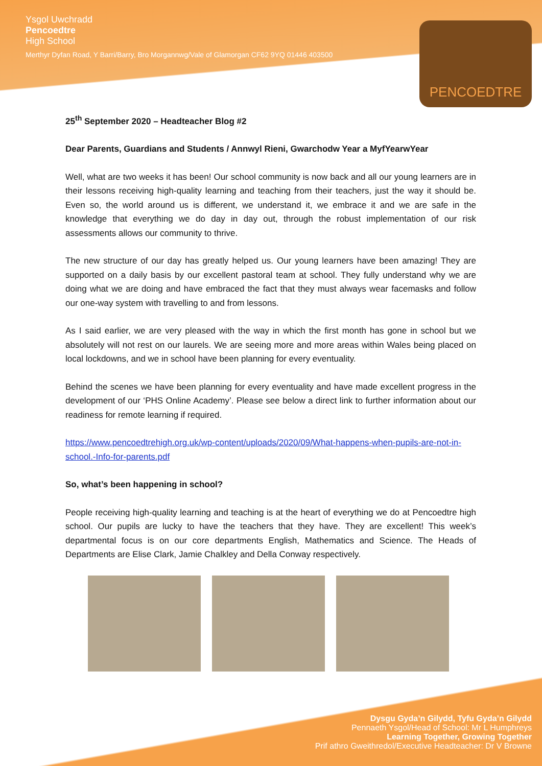Ysgol Uwchradd
Pencoedtre
High School
Merthyr Dyfan Road, Y Barri/Barry, Bro Morgannwg/Vale of Glamorgan CF62 9YQ 01446 403500
PENCOEDTRE
25<sup>th</sup> September 2020 – Headteacher Blog #2
Dear Parents, Guardians and Students / Annwyl Rieni, Gwarchodw Year a MyfYearwYear
Well, what are two weeks it has been! Our school community is now back and all our young learners are in their lessons receiving high-quality learning and teaching from their teachers, just the way it should be. Even so, the world around us is different, we understand it, we embrace it and we are safe in the knowledge that everything we do day in day out, through the robust implementation of our risk assessments allows our community to thrive.
The new structure of our day has greatly helped us. Our young learners have been amazing! They are supported on a daily basis by our excellent pastoral team at school. They fully understand why we are doing what we are doing and have embraced the fact that they must always wear facemasks and follow our one-way system with travelling to and from lessons.
As I said earlier, we are very pleased with the way in which the first month has gone in school but we absolutely will not rest on our laurels. We are seeing more and more areas within Wales being placed on local lockdowns, and we in school have been planning for every eventuality.
Behind the scenes we have been planning for every eventuality and have made excellent progress in the development of our ‘PHS Online Academy’. Please see below a direct link to further information about our readiness for remote learning if required.
https://www.pencoedtrehigh.org.uk/wp-content/uploads/2020/09/What-happens-when-pupils-are-not-in-school.-Info-for-parents.pdf
So, what’s been happening in school?
People receiving high-quality learning and teaching is at the heart of everything we do at Pencoedtre high school. Our pupils are lucky to have the teachers that they have. They are excellent! This week’s departmental focus is on our core departments English, Mathematics and Science. The Heads of Departments are Elise Clark, Jamie Chalkley and Della Conway respectively.
Dysgu Gyda’n Gilydd, Tyfu Gyda’n Gilydd
Pennaeth Ysgol/Head of School: Mr L Humphreys
Learning Together, Growing Together
Prif athro Gweithredol/Executive Headteacher: Dr V Browne